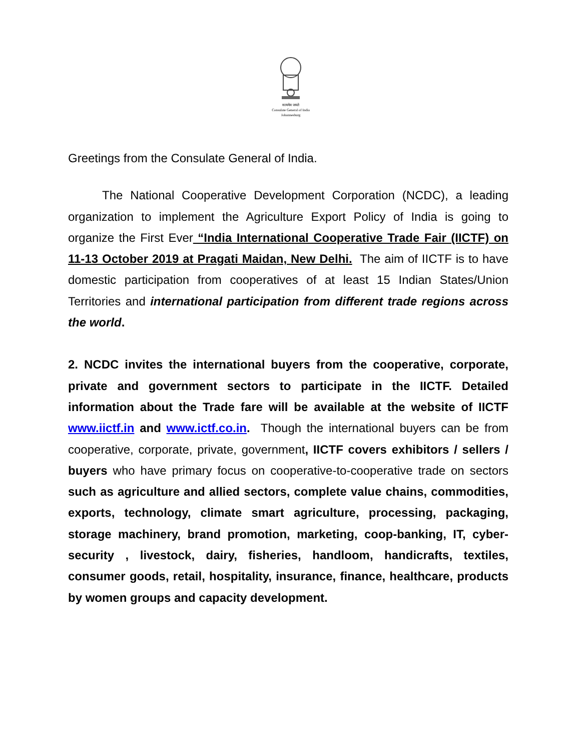सत्यमेव जयते
Consulate General of India
Johannesburg
Greetings from the Consulate General of India.
The National Cooperative Development Corporation (NCDC), a leading organization to implement the Agriculture Export Policy of India is going to organize the First Ever “India International Cooperative Trade Fair (IICTF) on 11-13 October 2019 at Pragati Maidan, New Delhi. The aim of IICTF is to have domestic participation from cooperatives of at least 15 Indian States/Union Territories and international participation from different trade regions across the world.
2. NCDC invites the international buyers from the cooperative, corporate, private and government sectors to participate in the IICTF. Detailed information about the Trade fare will be available at the website of IICTF www.iictf.in and www.ictf.co.in. Though the international buyers can be from cooperative, corporate, private, government, IICTF covers exhibitors / sellers / buyers who have primary focus on cooperative-to-cooperative trade on sectors such as agriculture and allied sectors, complete value chains, commodities, exports, technology, climate smart agriculture, processing, packaging, storage machinery, brand promotion, marketing, coop-banking, IT, cyber-security , livestock, dairy, fisheries, handloom, handicrafts, textiles, consumer goods, retail, hospitality, insurance, finance, healthcare, products by women groups and capacity development.